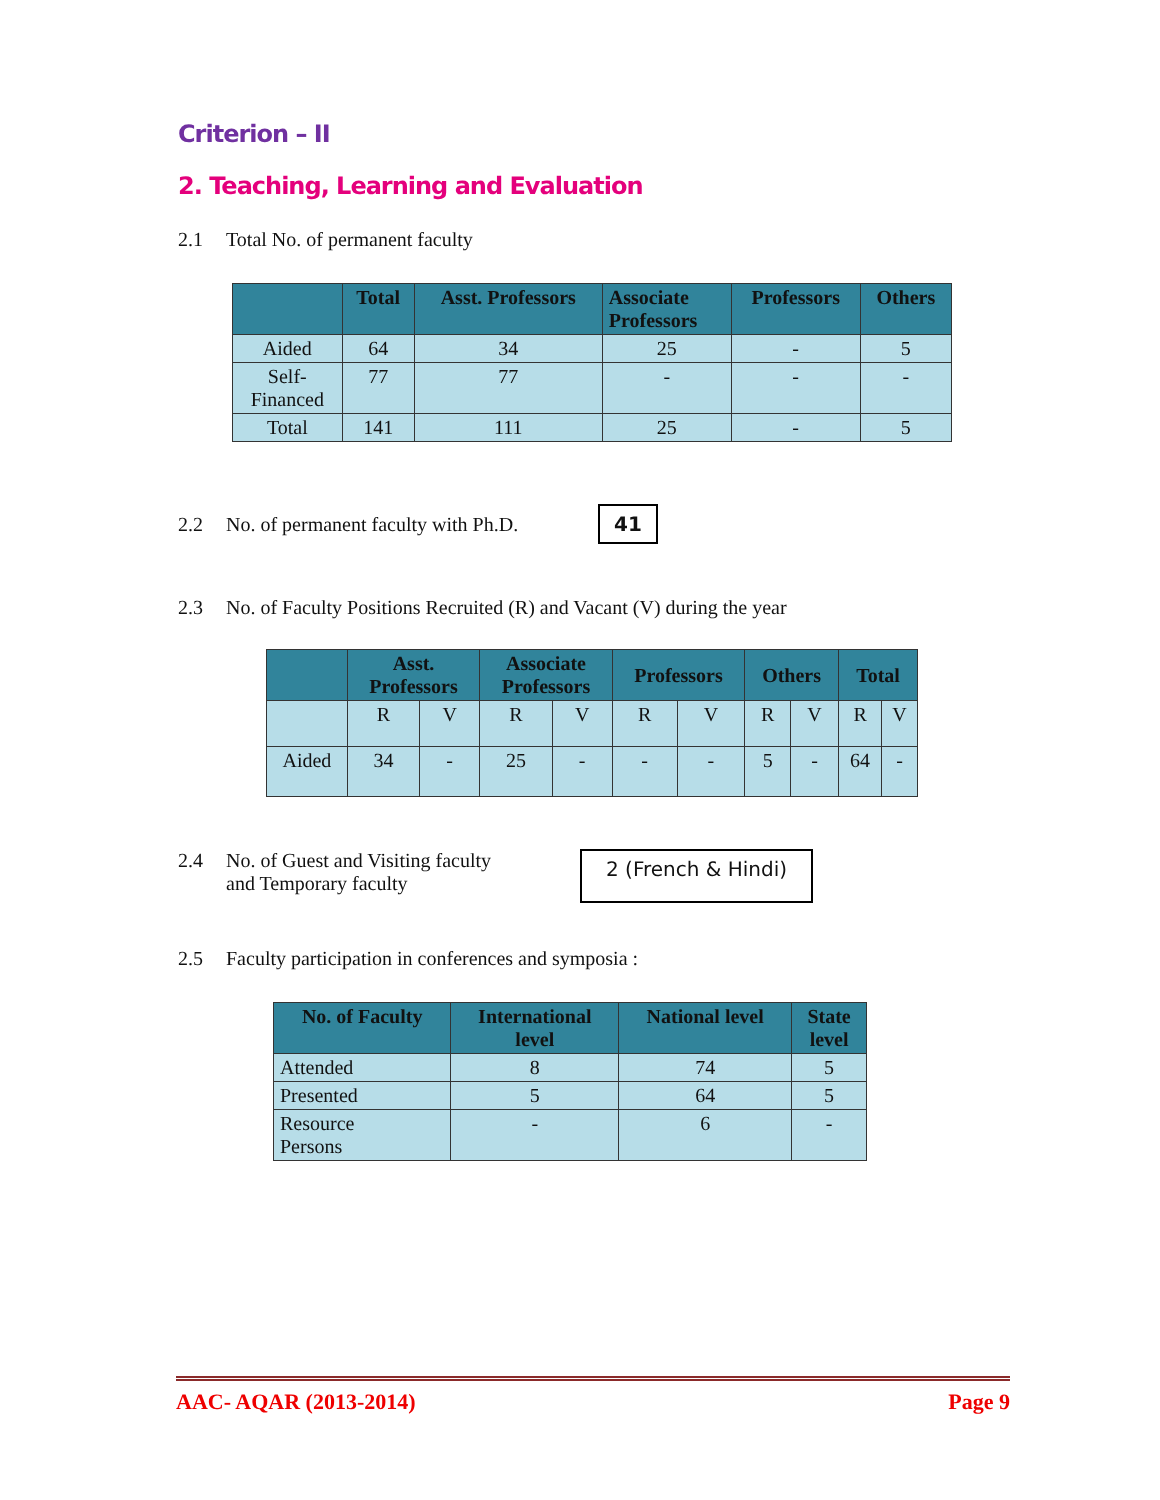Criterion – II
2. Teaching, Learning and Evaluation
2.1 Total No. of permanent faculty
| | Total | Asst. Professors | Associate Professors | Professors | Others |
| --- | --- | --- | --- | --- | --- |
| Aided | 64 | 34 | 25 | - | 5 |
| Self- Financed | 77 | 77 | - | - | - |
| Total | 141 | 111 | 25 | - | 5 |
2.2 No. of permanent faculty with Ph.D. 41
2.3 No. of Faculty Positions Recruited (R) and Vacant (V) during the year
| | Asst. Professors | | Associate Professors | | Professors | | Others | | Total | |
| --- | --- | --- | --- | --- | --- | --- | --- | --- | --- | --- |
| | R | V | R | V | R | V | R | V | R | V |
| Aided | 34 | - | 25 | - | - | - | 5 | - | 64 | - |
2.4 No. of Guest and Visiting faculty
and Temporary faculty 2 (French & Hindi)
2.5 Faculty participation in conferences and symposia :
| No. of Faculty | International level | National level | State level |
| --- | --- | --- | --- |
| Attended | 8 | 74 | 5 |
| Presented | 5 | 64 | 5 |
| Resource Persons | - | 6 | - |
AAC- AQAR (2013-2014) Page 9